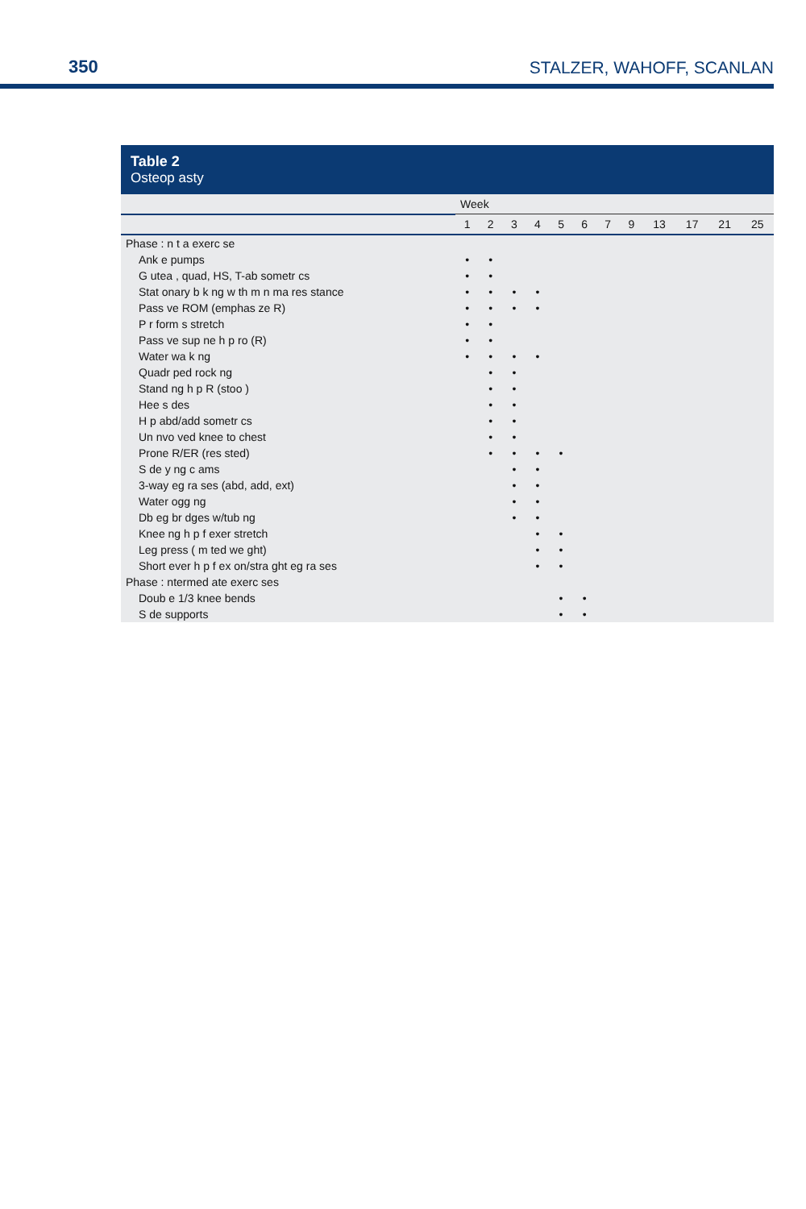350 STALZER, WAHOFF, SCANLAN
Table 2
Osteop asty
| | Week | | | | | | | | | | | |
| --- | --- | --- | --- | --- | --- | --- | --- | --- | --- | --- | --- | --- |
| | 1 | 2 | 3 | 4 | 5 | 6 | 7 | 9 | 13 | 17 | 21 | 25 |
| Phase : n t a exerc se | | | | | | | | | | | | |
| Ank e pumps | • | • | | | | | | | | | | |
| G utea , quad, HS, T-ab sometr cs | • | • | | | | | | | | | | |
| Stat onary b k ng w th m n ma res stance | • | • | • | • | | | | | | | | |
| Pass ve ROM (emphas ze R) | • | • | • | • | | | | | | | | |
| P r form s stretch | • | • | | | | | | | | | | |
| Pass ve sup ne h p ro (R) | • | • | | | | | | | | | | |
| Water wa k ng | • | • | • | • | | | | | | | | |
| Quadr ped rock ng | | • | • | | | | | | | | | |
| Stand ng h p R (stoo ) | | • | • | | | | | | | | | |
| Hee s des | | • | • | | | | | | | | | |
| H p abd/add sometr cs | | • | • | | | | | | | | | |
| Un nvo ved knee to chest | | • | • | | | | | | | | | |
| Prone R/ER (res sted) | | • | • | • | • | | | | | | | |
| S de y ng c ams | | | • | • | | | | | | | | |
| 3-way eg ra ses (abd, add, ext) | | | • | • | | | | | | | | |
| Water ogg ng | | | • | • | | | | | | | | |
| Db eg br dges w/tub ng | | | • | • | | | | | | | | |
| Knee ng h p f exer stretch | | | | • | • | | | | | | | |
| Leg press ( m ted we ght) | | | | • | • | | | | | | | |
| Short ever h p f ex on/stra ght eg ra ses | | | | • | • | | | | | | | |
| Phase : ntermed ate exerc ses | | | | | | | | | | | | |
| Doub e 1/3 knee bends | | | | | • | • | | | | | | |
| S de supports | | | | | • | • | | | | | | |